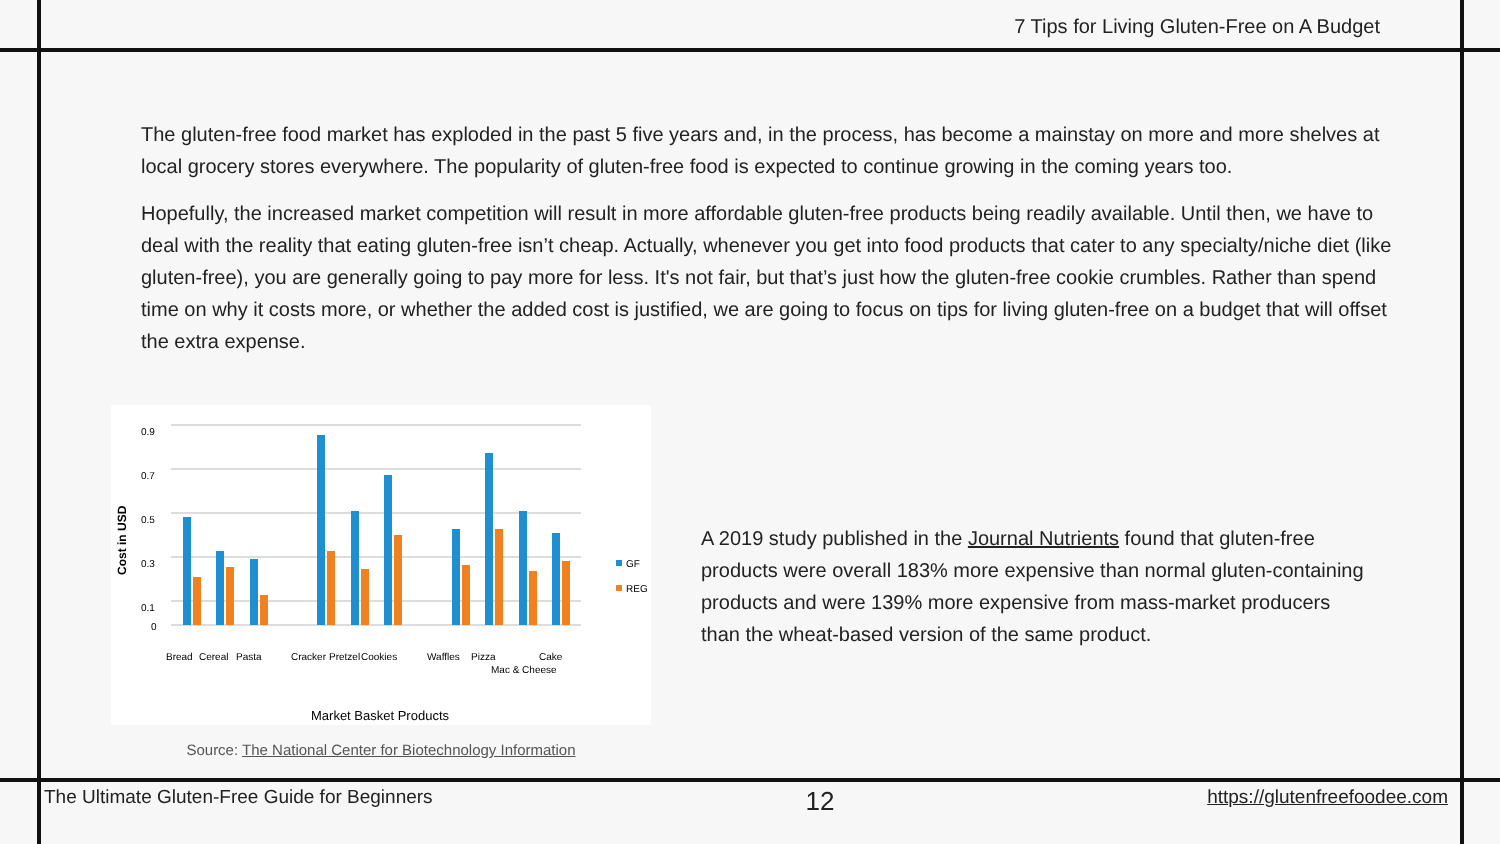7 Tips for Living Gluten-Free on A Budget
The gluten-free food market has exploded in the past 5 five years and, in the process, has become a mainstay on more and more shelves at local grocery stores everywhere. The popularity of gluten-free food is expected to continue growing in the coming years too.
Hopefully, the increased market competition will result in more affordable gluten-free products being readily available. Until then, we have to deal with the reality that eating gluten-free isn’t cheap. Actually, whenever you get into food products that cater to any specialty/niche diet (like gluten-free), you are generally going to pay more for less. It's not fair, but that’s just how the gluten-free cookie crumbles. Rather than spend time on why it costs more, or whether the added cost is justified, we are going to focus on tips for living gluten-free on a budget that will offset the extra expense.
Cost in USD
0.9
0.7
0.5
0.3
0.1
0
GF
REG
Bread
Cereal
Pasta
Cracker
Pretzel
Cookies
Waffles
Pizza
Mac & Cheese
Cake
Market Basket Products
Source: The National Center for Biotechnology Information
A 2019 study published in the Journal Nutrients found that gluten-free products were overall 183% more expensive than normal gluten-containing products and were 139% more expensive from mass-market producers than the wheat-based version of the same product.
The Ultimate Gluten-Free Guide for Beginners 12 https://glutenfreefoodee.com